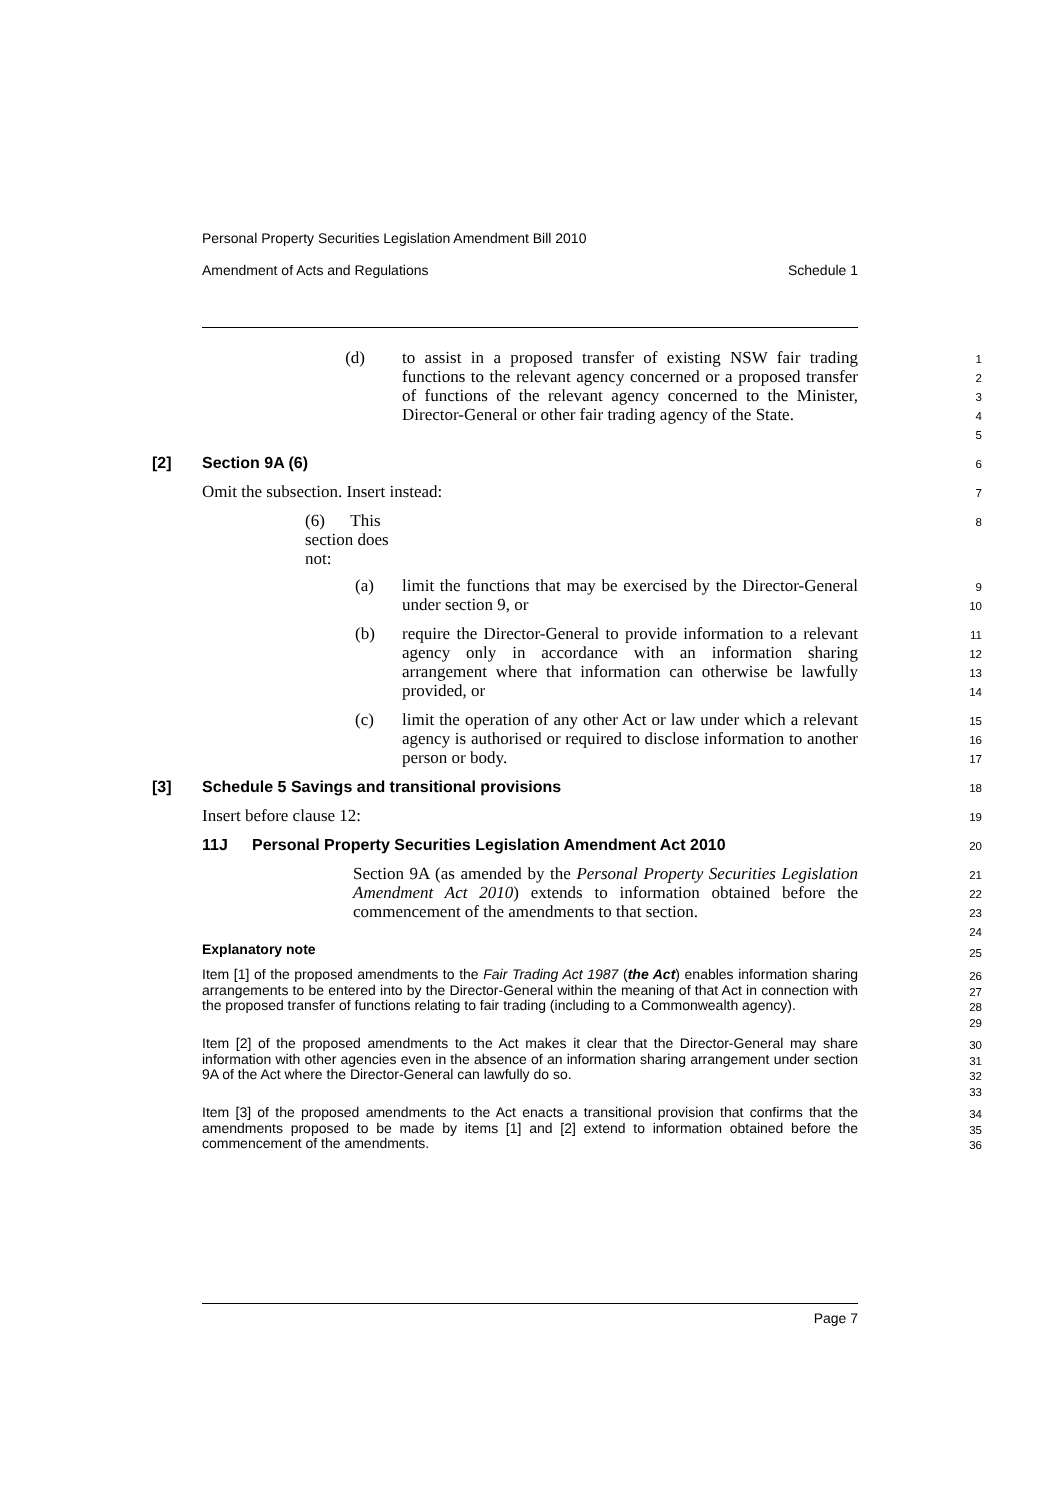Personal Property Securities Legislation Amendment Bill 2010
Amendment of Acts and Regulations Schedule 1
(d) to assist in a proposed transfer of existing NSW fair trading functions to the relevant agency concerned or a proposed transfer of functions of the relevant agency concerned to the Minister, Director-General or other fair trading agency of the State.
1
2
3
4
5
[2] Section 9A (6)
6
Omit the subsection. Insert instead:
7
(6) This section does not:
8
(a) limit the functions that may be exercised by the Director-General under section 9, or
9
10
(b) require the Director-General to provide information to a relevant agency only in accordance with an information sharing arrangement where that information can otherwise be lawfully provided, or
11
12
13
14
(c) limit the operation of any other Act or law under which a relevant agency is authorised or required to disclose information to another person or body.
15
16
17
[3] Schedule 5 Savings and transitional provisions
18
Insert before clause 12:
19
11J Personal Property Securities Legislation Amendment Act 2010
20
Section 9A (as amended by the Personal Property Securities Legislation Amendment Act 2010) extends to information obtained before the commencement of the amendments to that section.
21
22
23
24
Explanatory note
25
Item [1] of the proposed amendments to the Fair Trading Act 1987 (the Act) enables information sharing arrangements to be entered into by the Director-General within the meaning of that Act in connection with the proposed transfer of functions relating to fair trading (including to a Commonwealth agency).
26
27
28
29
Item [2] of the proposed amendments to the Act makes it clear that the Director-General may share information with other agencies even in the absence of an information sharing arrangement under section 9A of the Act where the Director-General can lawfully do so.
30
31
32
33
Item [3] of the proposed amendments to the Act enacts a transitional provision that confirms that the amendments proposed to be made by items [1] and [2] extend to information obtained before the commencement of the amendments.
34
35
36
Page 7